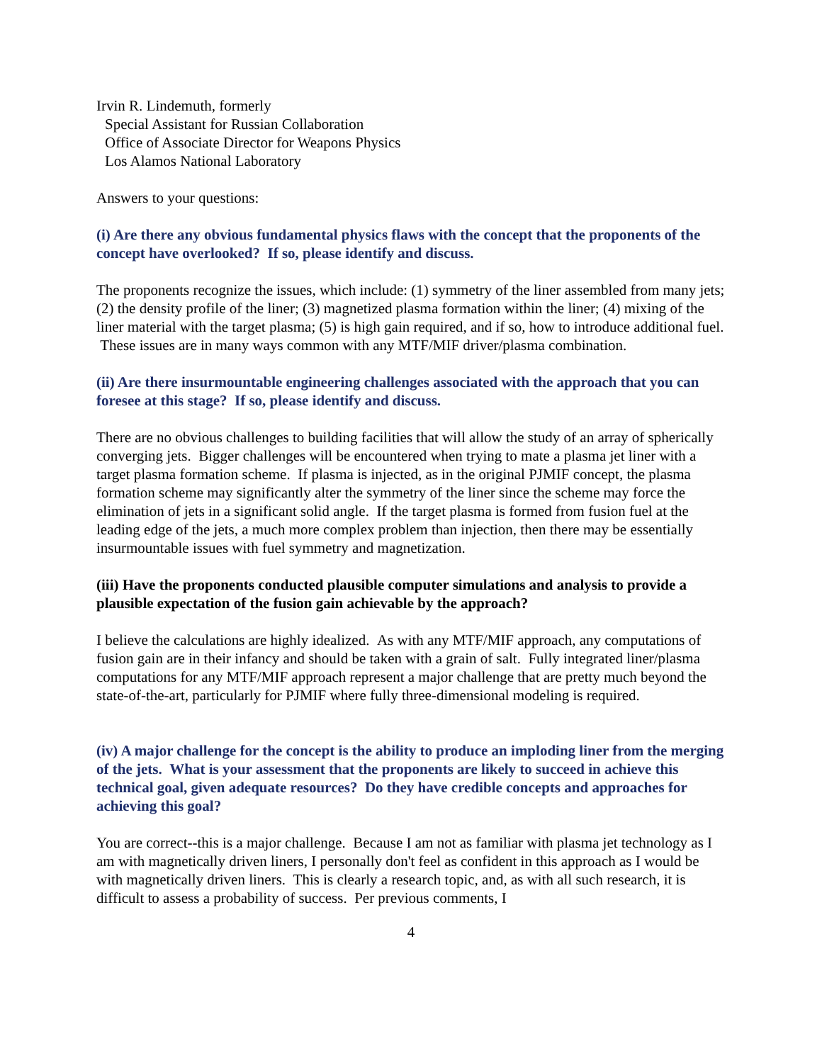Irvin R. Lindemuth, formerly
Special Assistant for Russian Collaboration
Office of Associate Director for Weapons Physics
Los Alamos National Laboratory
Answers to your questions:
(i) Are there any obvious fundamental physics flaws with the concept that the proponents of the concept have overlooked? If so, please identify and discuss.
The proponents recognize the issues, which include: (1) symmetry of the liner assembled from many jets; (2) the density profile of the liner; (3) magnetized plasma formation within the liner; (4) mixing of the liner material with the target plasma; (5) is high gain required, and if so, how to introduce additional fuel. These issues are in many ways common with any MTF/MIF driver/plasma combination.
(ii) Are there insurmountable engineering challenges associated with the approach that you can foresee at this stage? If so, please identify and discuss.
There are no obvious challenges to building facilities that will allow the study of an array of spherically converging jets. Bigger challenges will be encountered when trying to mate a plasma jet liner with a target plasma formation scheme. If plasma is injected, as in the original PJMIF concept, the plasma formation scheme may significantly alter the symmetry of the liner since the scheme may force the elimination of jets in a significant solid angle. If the target plasma is formed from fusion fuel at the leading edge of the jets, a much more complex problem than injection, then there may be essentially insurmountable issues with fuel symmetry and magnetization.
(iii) Have the proponents conducted plausible computer simulations and analysis to provide a plausible expectation of the fusion gain achievable by the approach?
I believe the calculations are highly idealized. As with any MTF/MIF approach, any computations of fusion gain are in their infancy and should be taken with a grain of salt. Fully integrated liner/plasma computations for any MTF/MIF approach represent a major challenge that are pretty much beyond the state-of-the-art, particularly for PJMIF where fully three-dimensional modeling is required.
(iv) A major challenge for the concept is the ability to produce an imploding liner from the merging of the jets. What is your assessment that the proponents are likely to succeed in achieve this technical goal, given adequate resources? Do they have credible concepts and approaches for achieving this goal?
You are correct--this is a major challenge. Because I am not as familiar with plasma jet technology as I am with magnetically driven liners, I personally don't feel as confident in this approach as I would be with magnetically driven liners. This is clearly a research topic, and, as with all such research, it is difficult to assess a probability of success. Per previous comments, I
4